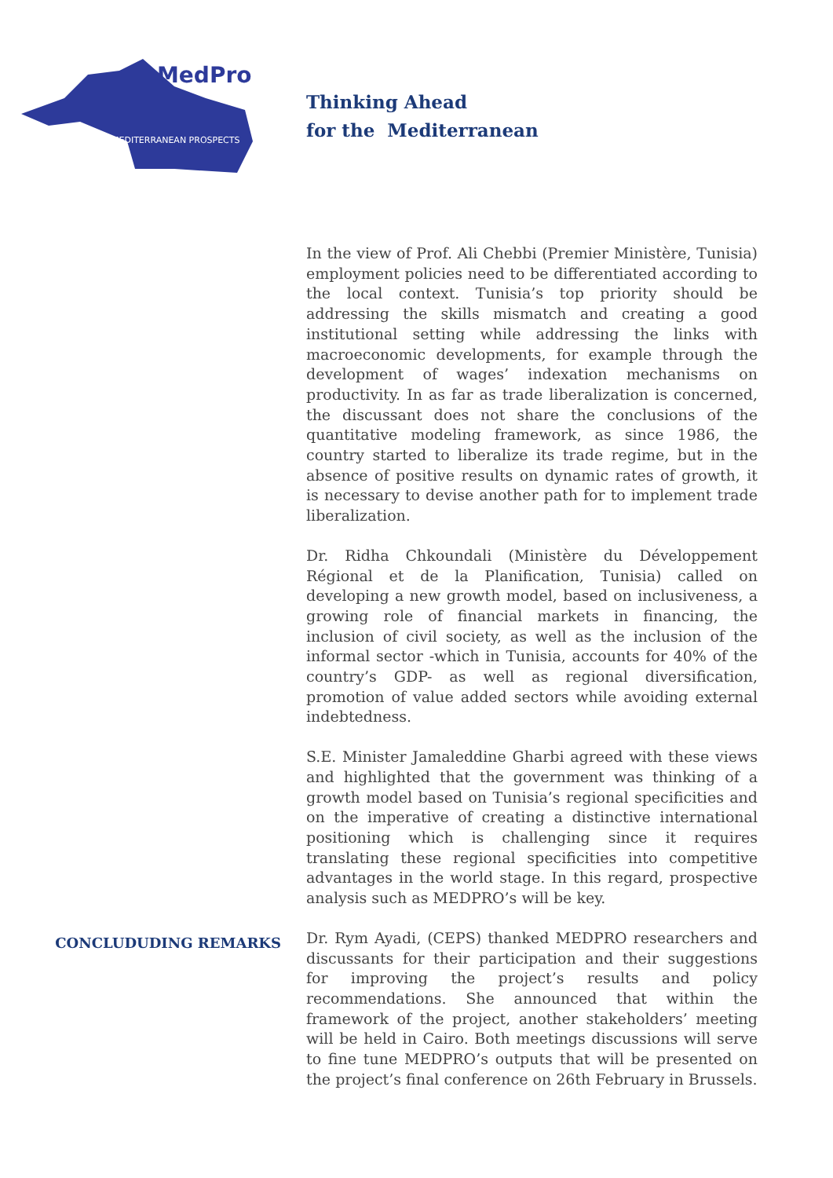MedPro
MEDITERRANEAN PROSPECTS
Thinking Ahead
for the Mediterranean
In the view of Prof. Ali Chebbi (Premier Ministère, Tunisia) employment policies need to be differentiated according to the local context. Tunisia’s top priority should be addressing the skills mismatch and creating a good institutional setting while addressing the links with macroeconomic developments, for example through the development of wages’ indexation mechanisms on productivity. In as far as trade liberalization is concerned, the discussant does not share the conclusions of the quantitative modeling framework, as since 1986, the country started to liberalize its trade regime, but in the absence of positive results on dynamic rates of growth, it is necessary to devise another path for to implement trade liberalization.
Dr. Ridha Chkoundali (Ministère du Développement Régional et de la Planification, Tunisia) called on developing a new growth model, based on inclusiveness, a growing role of financial markets in financing, the inclusion of civil society, as well as the inclusion of the informal sector -which in Tunisia, accounts for 40% of the country’s GDP- as well as regional diversification, promotion of value added sectors while avoiding external indebtedness.
S.E. Minister Jamaleddine Gharbi agreed with these views and highlighted that the government was thinking of a growth model based on Tunisia’s regional specificities and on the imperative of creating a distinctive international positioning which is challenging since it requires translating these regional specificities into competitive advantages in the world stage. In this regard, prospective analysis such as MEDPRO’s will be key.
CONCLUDUDING REMARKS
Dr. Rym Ayadi, (CEPS) thanked MEDPRO researchers and discussants for their participation and their suggestions for improving the project’s results and policy recommendations. She announced that within the framework of the project, another stakeholders’ meeting will be held in Cairo. Both meetings discussions will serve to fine tune MEDPRO’s outputs that will be presented on the project’s final conference on 26th February in Brussels.